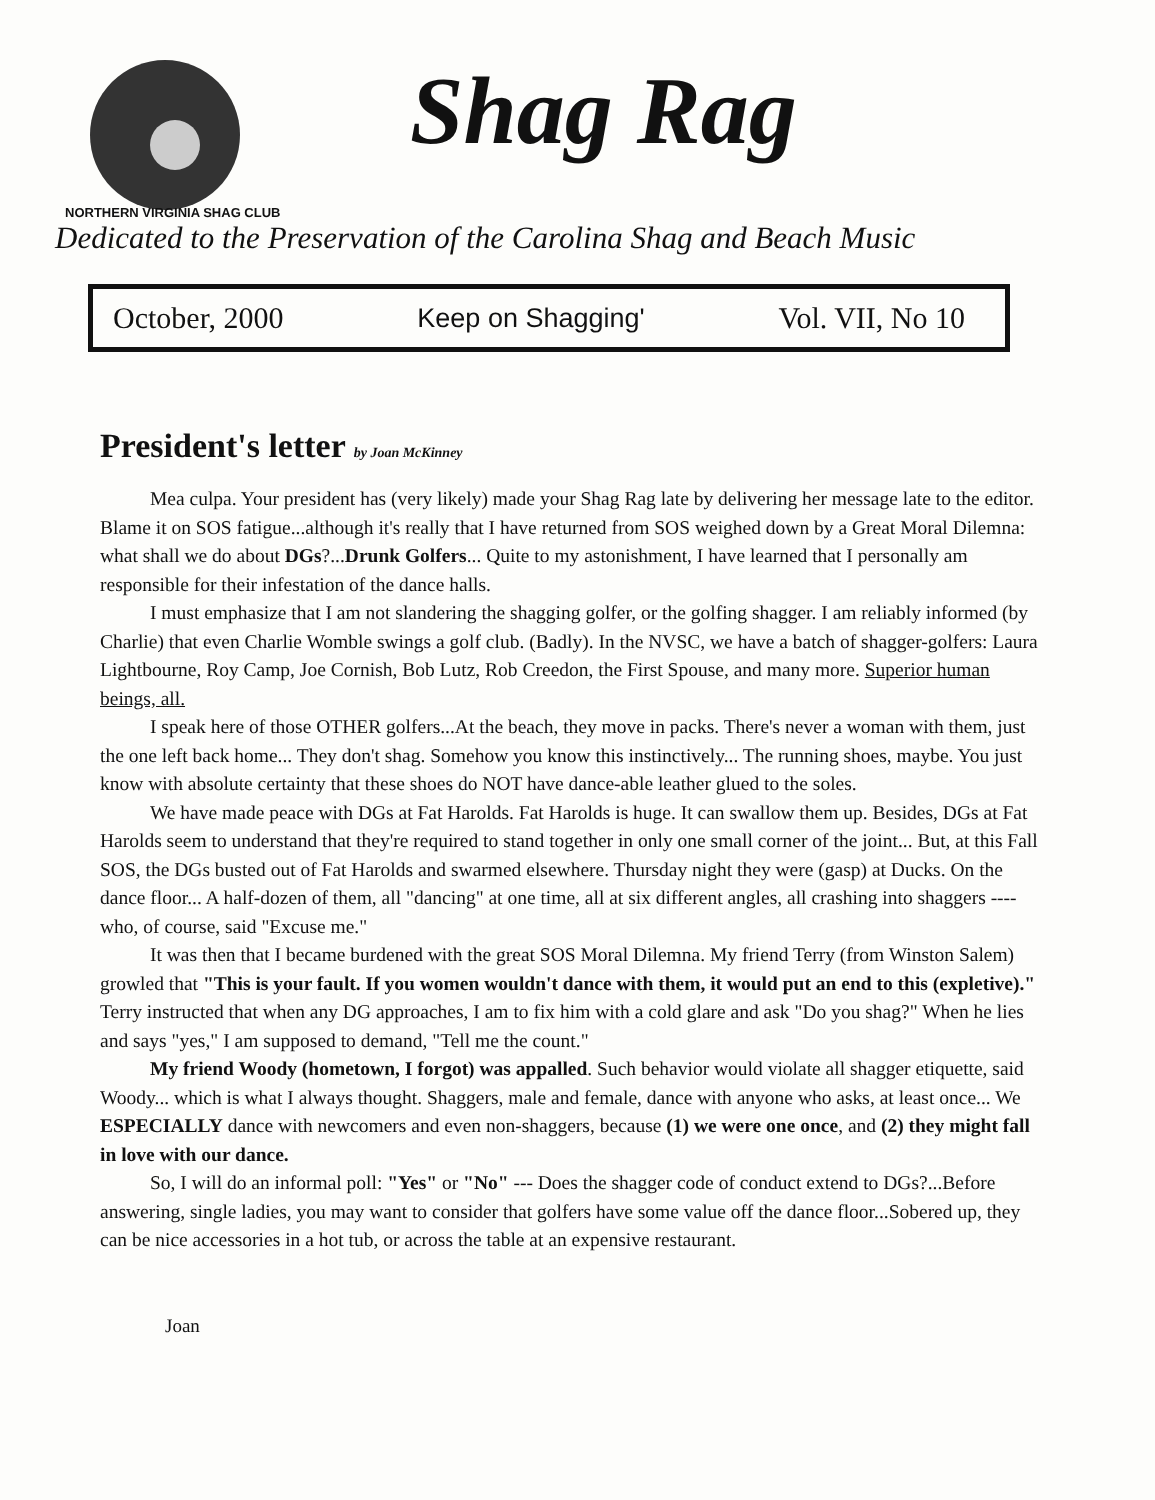NORTHERN VIRGINIA SHAG CLUB
Shag Rag
Dedicated to the Preservation of the Carolina Shag and Beach Music
October, 2000 Keep on Shagging' Vol. VII, No 10
President's letter by Joan McKinney
Mea culpa. Your president has (very likely) made your Shag Rag late by delivering her message late to the editor. Blame it on SOS fatigue...although it's really that I have returned from SOS weighed down by a Great Moral Dilemna: what shall we do about DGs?...Drunk Golfers... Quite to my astonishment, I have learned that I personally am responsible for their infestation of the dance halls.
I must emphasize that I am not slandering the shagging golfer, or the golfing shagger. I am reliably informed (by Charlie) that even Charlie Womble swings a golf club. (Badly). In the NVSC, we have a batch of shagger-golfers: Laura Lightbourne, Roy Camp, Joe Cornish, Bob Lutz, Rob Creedon, the First Spouse, and many more. Superior human beings, all.
I speak here of those OTHER golfers...At the beach, they move in packs. There's never a woman with them, just the one left back home... They don't shag. Somehow you know this instinctively... The running shoes, maybe. You just know with absolute certainty that these shoes do NOT have dance-able leather glued to the soles.
We have made peace with DGs at Fat Harolds. Fat Harolds is huge. It can swallow them up. Besides, DGs at Fat Harolds seem to understand that they're required to stand together in only one small corner of the joint... But, at this Fall SOS, the DGs busted out of Fat Harolds and swarmed elsewhere. Thursday night they were (gasp) at Ducks. On the dance floor... A half-dozen of them, all "dancing" at one time, all at six different angles, all crashing into shaggers ---- who, of course, said "Excuse me."
It was then that I became burdened with the great SOS Moral Dilemna. My friend Terry (from Winston Salem) growled that "This is your fault. If you women wouldn't dance with them, it would put an end to this (expletive)." Terry instructed that when any DG approaches, I am to fix him with a cold glare and ask "Do you shag?" When he lies and says "yes," I am supposed to demand, "Tell me the count."
My friend Woody (hometown, I forgot) was appalled. Such behavior would violate all shagger etiquette, said Woody... which is what I always thought. Shaggers, male and female, dance with anyone who asks, at least once... We ESPECIALLY dance with newcomers and even non-shaggers, because (1) we were one once, and (2) they might fall in love with our dance.
So, I will do an informal poll: "Yes" or "No" --- Does the shagger code of conduct extend to DGs?...Before answering, single ladies, you may want to consider that golfers have some value off the dance floor...Sobered up, they can be nice accessories in a hot tub, or across the table at an expensive restaurant.
Joan